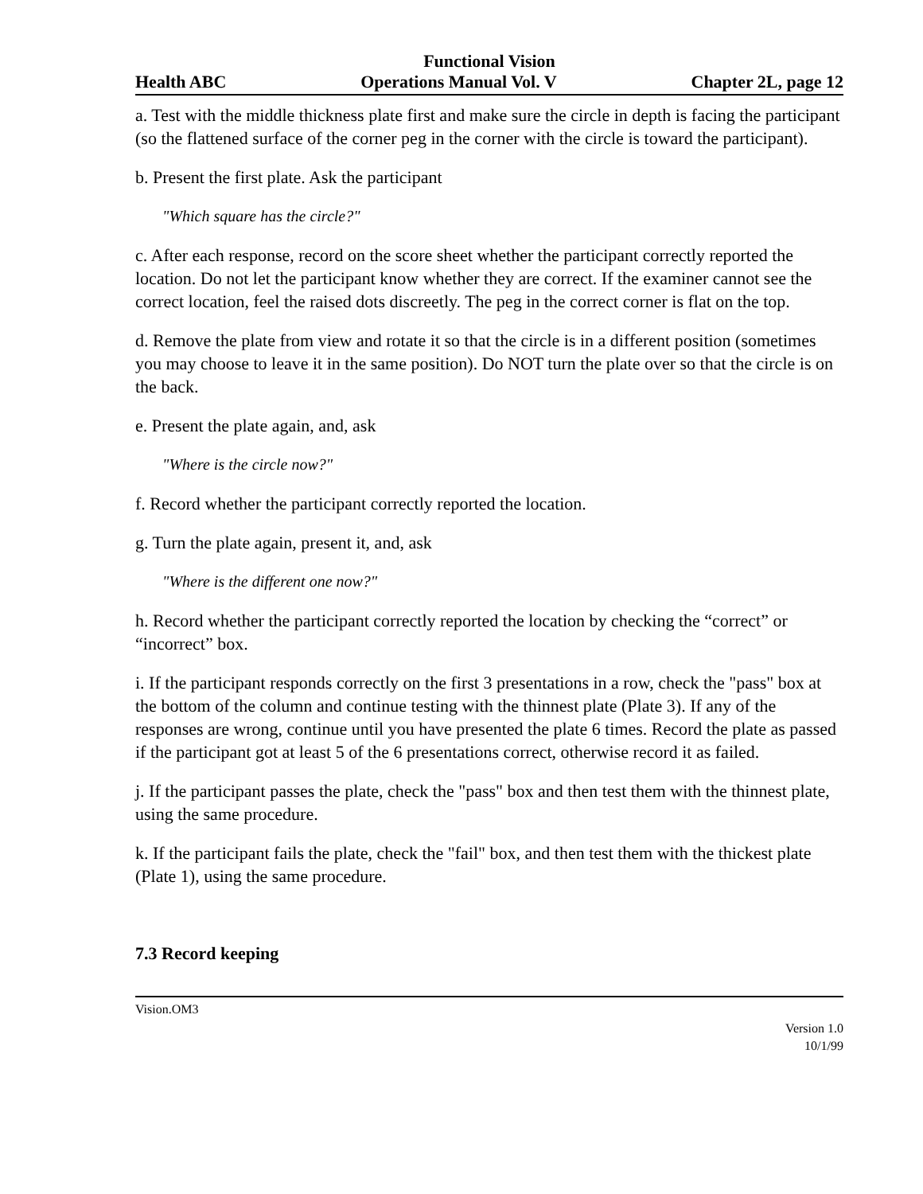Functional Vision
Health ABC Operations Manual Vol. V Chapter 2L, page 12
a. Test with the middle thickness plate first and make sure the circle in depth is facing the participant (so the flattened surface of the corner peg in the corner with the circle is toward the participant).
b. Present the first plate. Ask the participant
"Which square has the circle?"
c. After each response, record on the score sheet whether the participant correctly reported the location. Do not let the participant know whether they are correct. If the examiner cannot see the correct location, feel the raised dots discreetly. The peg in the correct corner is flat on the top.
d. Remove the plate from view and rotate it so that the circle is in a different position (sometimes you may choose to leave it in the same position). Do NOT turn the plate over so that the circle is on the back.
e. Present the plate again, and, ask
"Where is the circle now?"
f. Record whether the participant correctly reported the location.
g. Turn the plate again, present it, and, ask
"Where is the different one now?"
h. Record whether the participant correctly reported the location by checking the “correct” or “incorrect” box.
i. If the participant responds correctly on the first 3 presentations in a row, check the "pass" box at the bottom of the column and continue testing with the thinnest plate (Plate 3). If any of the responses are wrong, continue until you have presented the plate 6 times. Record the plate as passed if the participant got at least 5 of the 6 presentations correct, otherwise record it as failed.
j. If the participant passes the plate, check the "pass" box and then test them with the thinnest plate, using the same procedure.
k. If the participant fails the plate, check the "fail" box, and then test them with the thickest plate (Plate 1), using the same procedure.
7.3 Record keeping
Vision.OM3
Version 1.0
10/1/99